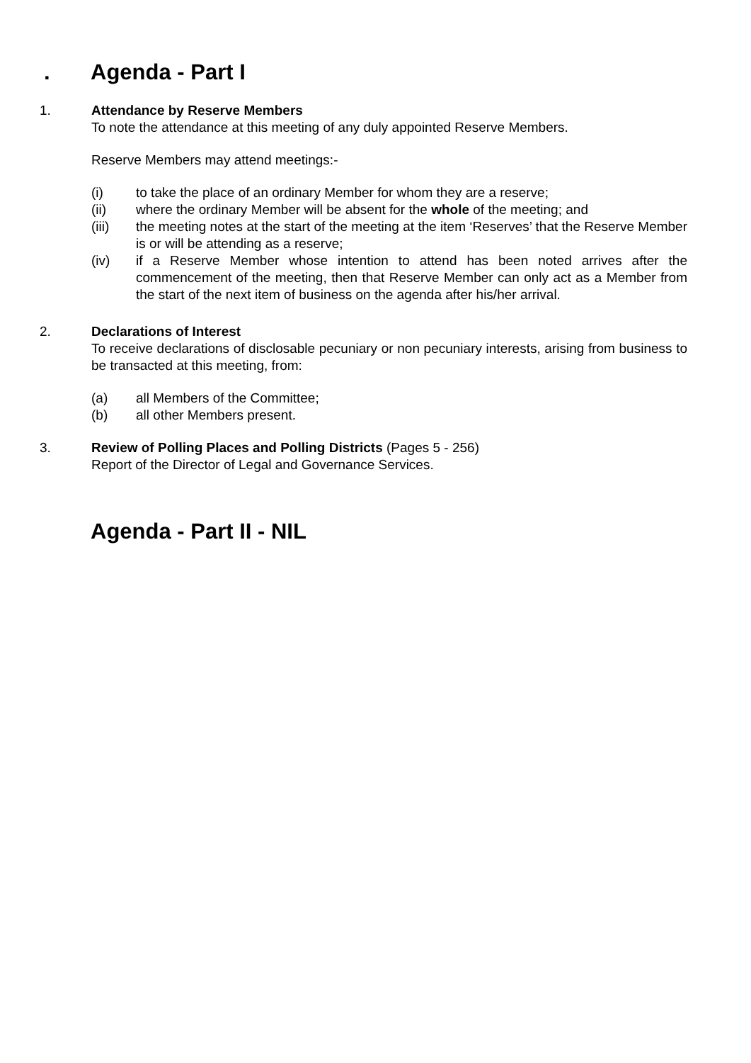. Agenda - Part I
1. Attendance by Reserve Members
To note the attendance at this meeting of any duly appointed Reserve Members.
Reserve Members may attend meetings:-
(i) to take the place of an ordinary Member for whom they are a reserve;
(ii) where the ordinary Member will be absent for the whole of the meeting; and
(iii) the meeting notes at the start of the meeting at the item ‘Reserves’ that the Reserve Member is or will be attending as a reserve;
(iv) if a Reserve Member whose intention to attend has been noted arrives after the commencement of the meeting, then that Reserve Member can only act as a Member from the start of the next item of business on the agenda after his/her arrival.
2. Declarations of Interest
To receive declarations of disclosable pecuniary or non pecuniary interests, arising from business to be transacted at this meeting, from:
(a) all Members of the Committee;
(b) all other Members present.
3. Review of Polling Places and Polling Districts (Pages 5 - 256)
Report of the Director of Legal and Governance Services.
Agenda - Part II - NIL